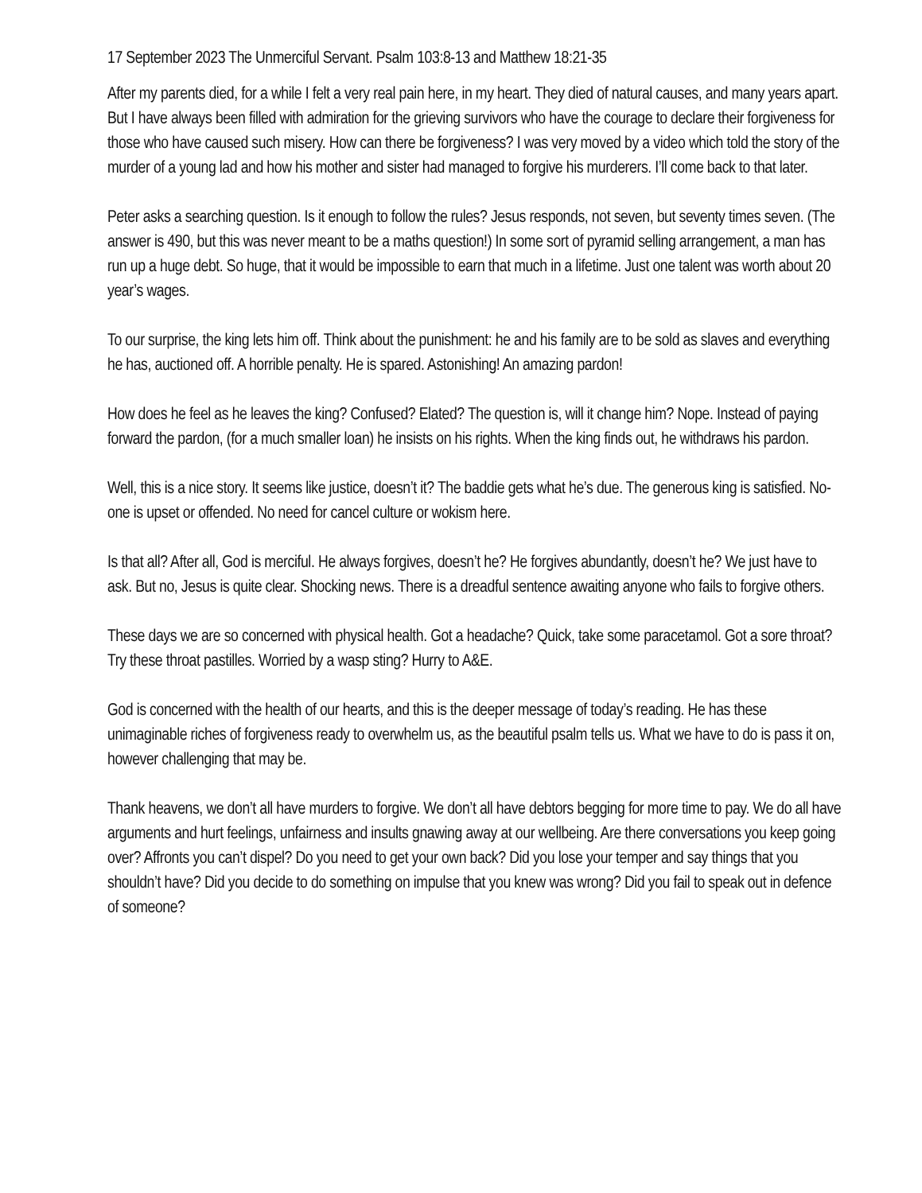17 September 2023 The Unmerciful Servant. Psalm 103:8-13 and Matthew 18:21-35
After my parents died, for a while I felt a very real pain here, in my heart. They died of natural causes, and many years apart. But I have always been filled with admiration for the grieving survivors who have the courage to declare their forgiveness for those who have caused such misery. How can there be forgiveness? I was very moved by a video which told the story of the murder of a young lad and how his mother and sister had managed to forgive his murderers. I’ll come back to that later.
Peter asks a searching question. Is it enough to follow the rules? Jesus responds, not seven, but seventy times seven. (The answer is 490, but this was never meant to be a maths question!) In some sort of pyramid selling arrangement, a man has run up a huge debt. So huge, that it would be impossible to earn that much in a lifetime. Just one talent was worth about 20 year’s wages.
To our surprise, the king lets him off. Think about the punishment: he and his family are to be sold as slaves and everything he has, auctioned off. A horrible penalty. He is spared. Astonishing! An amazing pardon!
How does he feel as he leaves the king? Confused? Elated? The question is, will it change him? Nope. Instead of paying forward the pardon, (for a much smaller loan) he insists on his rights. When the king finds out, he withdraws his pardon.
Well, this is a nice story. It seems like justice, doesn’t it? The baddie gets what he’s due. The generous king is satisfied. No-one is upset or offended. No need for cancel culture or wokism here.
Is that all? After all, God is merciful. He always forgives, doesn’t he? He forgives abundantly, doesn’t he? We just have to ask. But no, Jesus is quite clear. Shocking news. There is a dreadful sentence awaiting anyone who fails to forgive others.
These days we are so concerned with physical health. Got a headache? Quick, take some paracetamol. Got a sore throat? Try these throat pastilles. Worried by a wasp sting? Hurry to A&E.
God is concerned with the health of our hearts, and this is the deeper message of today’s reading. He has these unimaginable riches of forgiveness ready to overwhelm us, as the beautiful psalm tells us. What we have to do is pass it on, however challenging that may be.
Thank heavens, we don’t all have murders to forgive. We don’t all have debtors begging for more time to pay. We do all have arguments and hurt feelings, unfairness and insults gnawing away at our wellbeing. Are there conversations you keep going over? Affronts you can’t dispel? Do you need to get your own back? Did you lose your temper and say things that you shouldn’t have? Did you decide to do something on impulse that you knew was wrong? Did you fail to speak out in defence of someone?